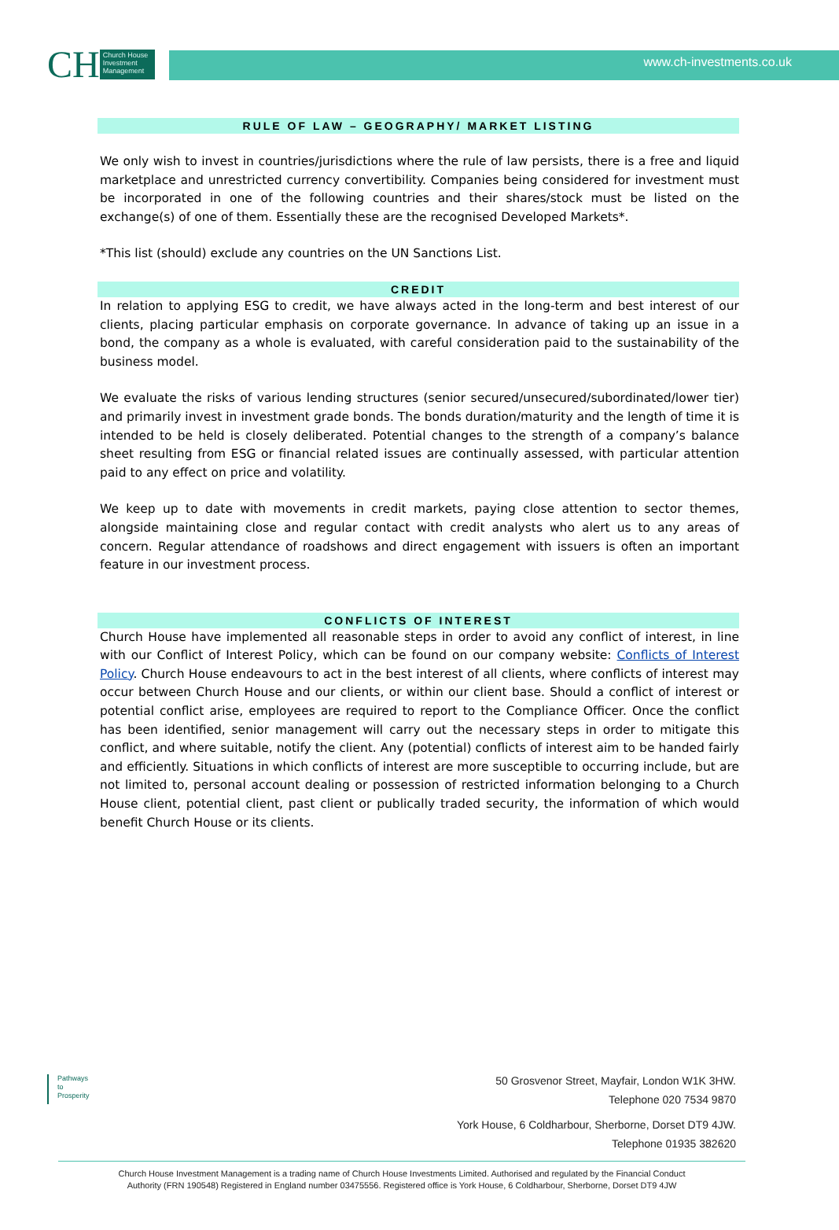CH
Church House Investment Management
www.ch-investments.co.uk
RULE OF LAW – GEOGRAPHY/ MARKET LISTING
We only wish to invest in countries/jurisdictions where the rule of law persists, there is a free and liquid marketplace and unrestricted currency convertibility. Companies being considered for investment must be incorporated in one of the following countries and their shares/stock must be listed on the exchange(s) of one of them. Essentially these are the recognised Developed Markets*.
*This list (should) exclude any countries on the UN Sanctions List.
CREDIT
In relation to applying ESG to credit, we have always acted in the long-term and best interest of our clients, placing particular emphasis on corporate governance. In advance of taking up an issue in a bond, the company as a whole is evaluated, with careful consideration paid to the sustainability of the business model.
We evaluate the risks of various lending structures (senior secured/unsecured/subordinated/lower tier) and primarily invest in investment grade bonds. The bonds duration/maturity and the length of time it is intended to be held is closely deliberated. Potential changes to the strength of a company’s balance sheet resulting from ESG or financial related issues are continually assessed, with particular attention paid to any effect on price and volatility.
We keep up to date with movements in credit markets, paying close attention to sector themes, alongside maintaining close and regular contact with credit analysts who alert us to any areas of concern. Regular attendance of roadshows and direct engagement with issuers is often an important feature in our investment process.
CONFLICTS OF INTEREST
Church House have implemented all reasonable steps in order to avoid any conflict of interest, in line with our Conflict of Interest Policy, which can be found on our company website: Conflicts of Interest Policy. Church House endeavours to act in the best interest of all clients, where conflicts of interest may occur between Church House and our clients, or within our client base. Should a conflict of interest or potential conflict arise, employees are required to report to the Compliance Officer. Once the conflict has been identified, senior management will carry out the necessary steps in order to mitigate this conflict, and where suitable, notify the client. Any (potential) conflicts of interest aim to be handed fairly and efficiently. Situations in which conflicts of interest are more susceptible to occurring include, but are not limited to, personal account dealing or possession of restricted information belonging to a Church House client, potential client, past client or publically traded security, the information of which would benefit Church House or its clients.
Pathways
to
Prosperity
50 Grosvenor Street, Mayfair, London W1K 3HW.
Telephone 020 7534 9870
York House, 6 Coldharbour, Sherborne, Dorset DT9 4JW.
Telephone 01935 382620
Church House Investment Management is a trading name of Church House Investments Limited. Authorised and regulated by the Financial Conduct
Authority (FRN 190548) Registered in England number 03475556. Registered office is York House, 6 Coldharbour, Sherborne, Dorset DT9 4JW